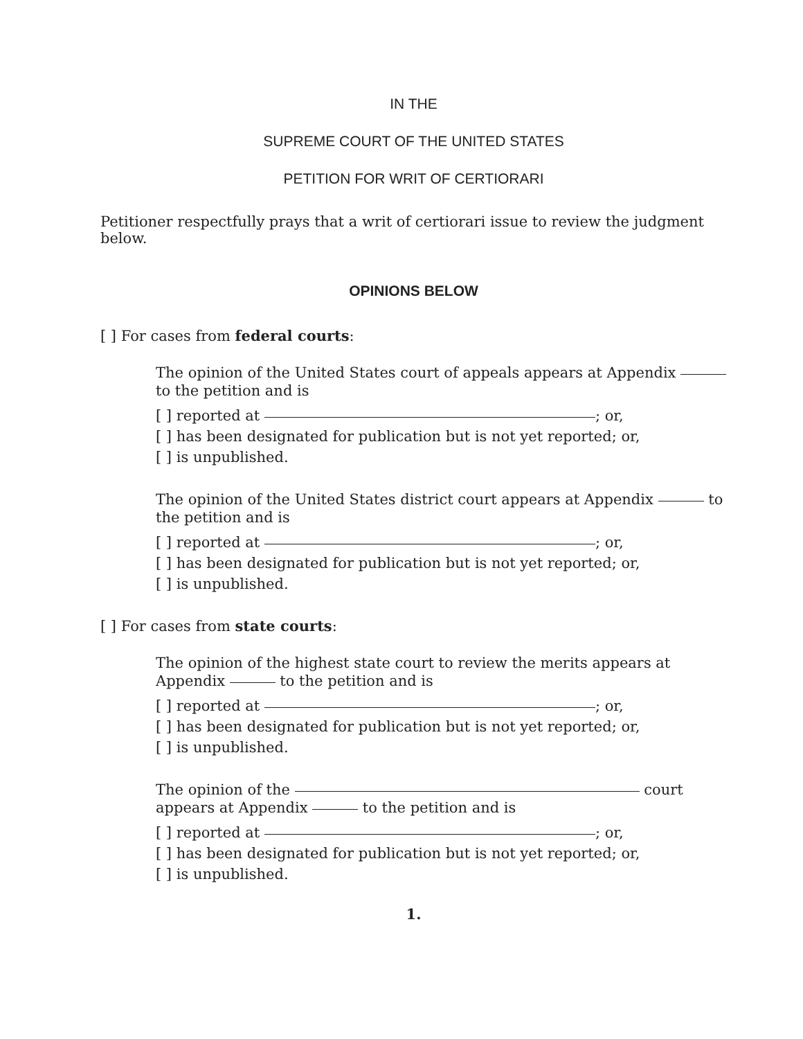IN THE
SUPREME COURT OF THE UNITED STATES
PETITION FOR WRIT OF CERTIORARI
Petitioner respectfully prays that a writ of certiorari issue to review the judgment below.
OPINIONS BELOW
[ ] For cases from federal courts:
The opinion of the United States court of appeals appears at Appendix to the petition and is
[ ] reported at ; or,
[ ] has been designated for publication but is not yet reported; or,
[ ] is unpublished.
The opinion of the United States district court appears at Appendix to the petition and is
[ ] reported at ; or,
[ ] has been designated for publication but is not yet reported; or,
[ ] is unpublished.
[ ] For cases from state courts:
The opinion of the highest state court to review the merits appears at
Appendix to the petition and is
[ ] reported at ; or,
[ ] has been designated for publication but is not yet reported; or,
[ ] is unpublished.
The opinion of the court
appears at Appendix to the petition and is
[ ] reported at ; or,
[ ] has been designated for publication but is not yet reported; or,
[ ] is unpublished.
1.